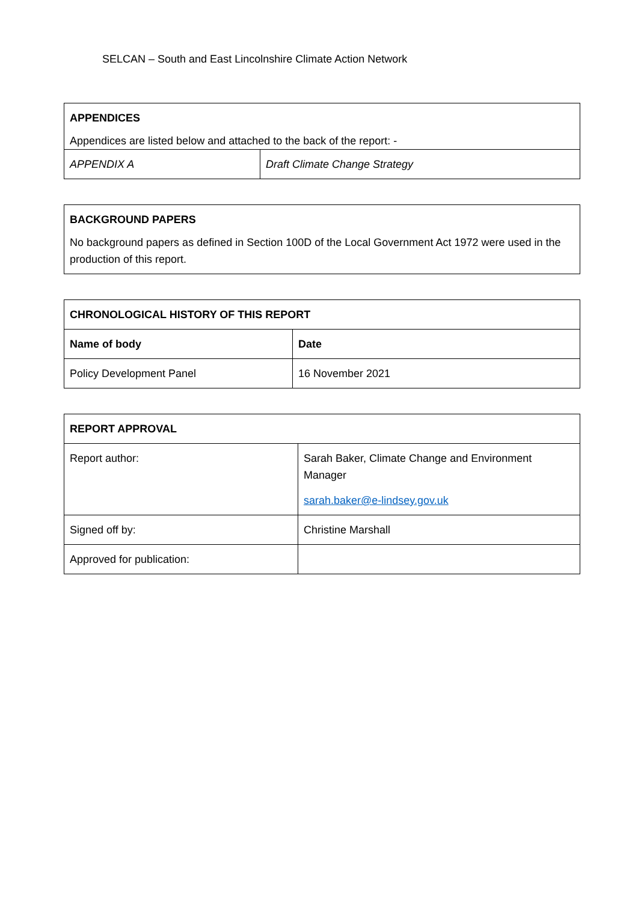SELCAN – South and East Lincolnshire Climate Action Network
| APPENDICES Appendices are listed below and attached to the back of the report: - | |
| APPENDIX A | Draft Climate Change Strategy |
| BACKGROUND PAPERS No background papers as defined in Section 100D of the Local Government Act 1972 were used in the production of this report. |
| CHRONOLOGICAL HISTORY OF THIS REPORT | |
| --- | --- |
| Name of body | Date |
| Policy Development Panel | 16 November 2021 |
| REPORT APPROVAL | |
| --- | --- |
| Report author: | Sarah Baker, Climate Change and Environment Manager sarah.baker@e-lindsey.gov.uk |
| Signed off by: | Christine Marshall |
| Approved for publication: | |